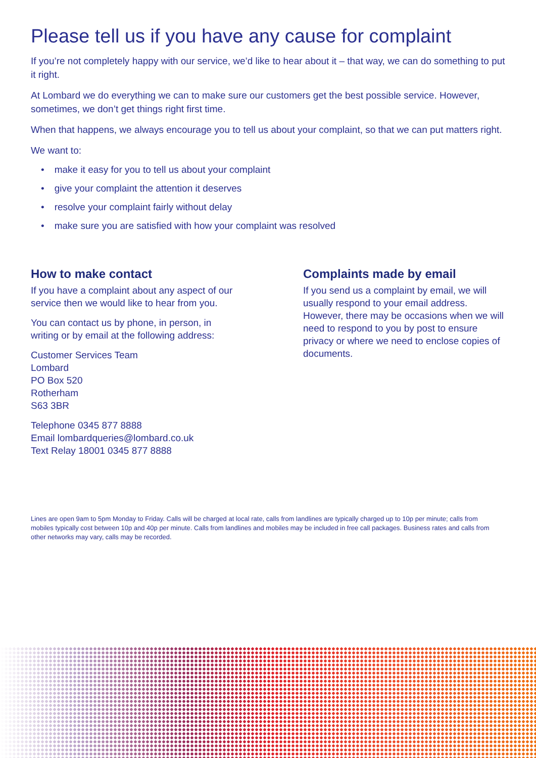Please tell us if you have any cause for complaint
If you’re not completely happy with our service, we’d like to hear about it – that way, we can do something to put it right.
At Lombard we do everything we can to make sure our customers get the best possible service. However, sometimes, we don’t get things right first time.
When that happens, we always encourage you to tell us about your complaint, so that we can put matters right.
We want to:
• make it easy for you to tell us about your complaint
• give your complaint the attention it deserves
• resolve your complaint fairly without delay
• make sure you are satisfied with how your complaint was resolved
How to make contact
If you have a complaint about any aspect of our service then we would like to hear from you.
You can contact us by phone, in person, in writing or by email at the following address:
Customer Services Team
Lombard
PO Box 520
Rotherham
S63 3BR
Telephone 0345 877 8888
Email lombardqueries@lombard.co.uk
Text Relay 18001 0345 877 8888
Complaints made by email
If you send us a complaint by email, we will usually respond to your email address. However, there may be occasions when we will need to respond to you by post to ensure privacy or where we need to enclose copies of documents.
Lines are open 9am to 5pm Monday to Friday. Calls will be charged at local rate, calls from landlines are typically charged up to 10p per minute; calls from mobiles typically cost between 10p and 40p per minute. Calls from landlines and mobiles may be included in free call packages. Business rates and calls from other networks may vary, calls may be recorded.